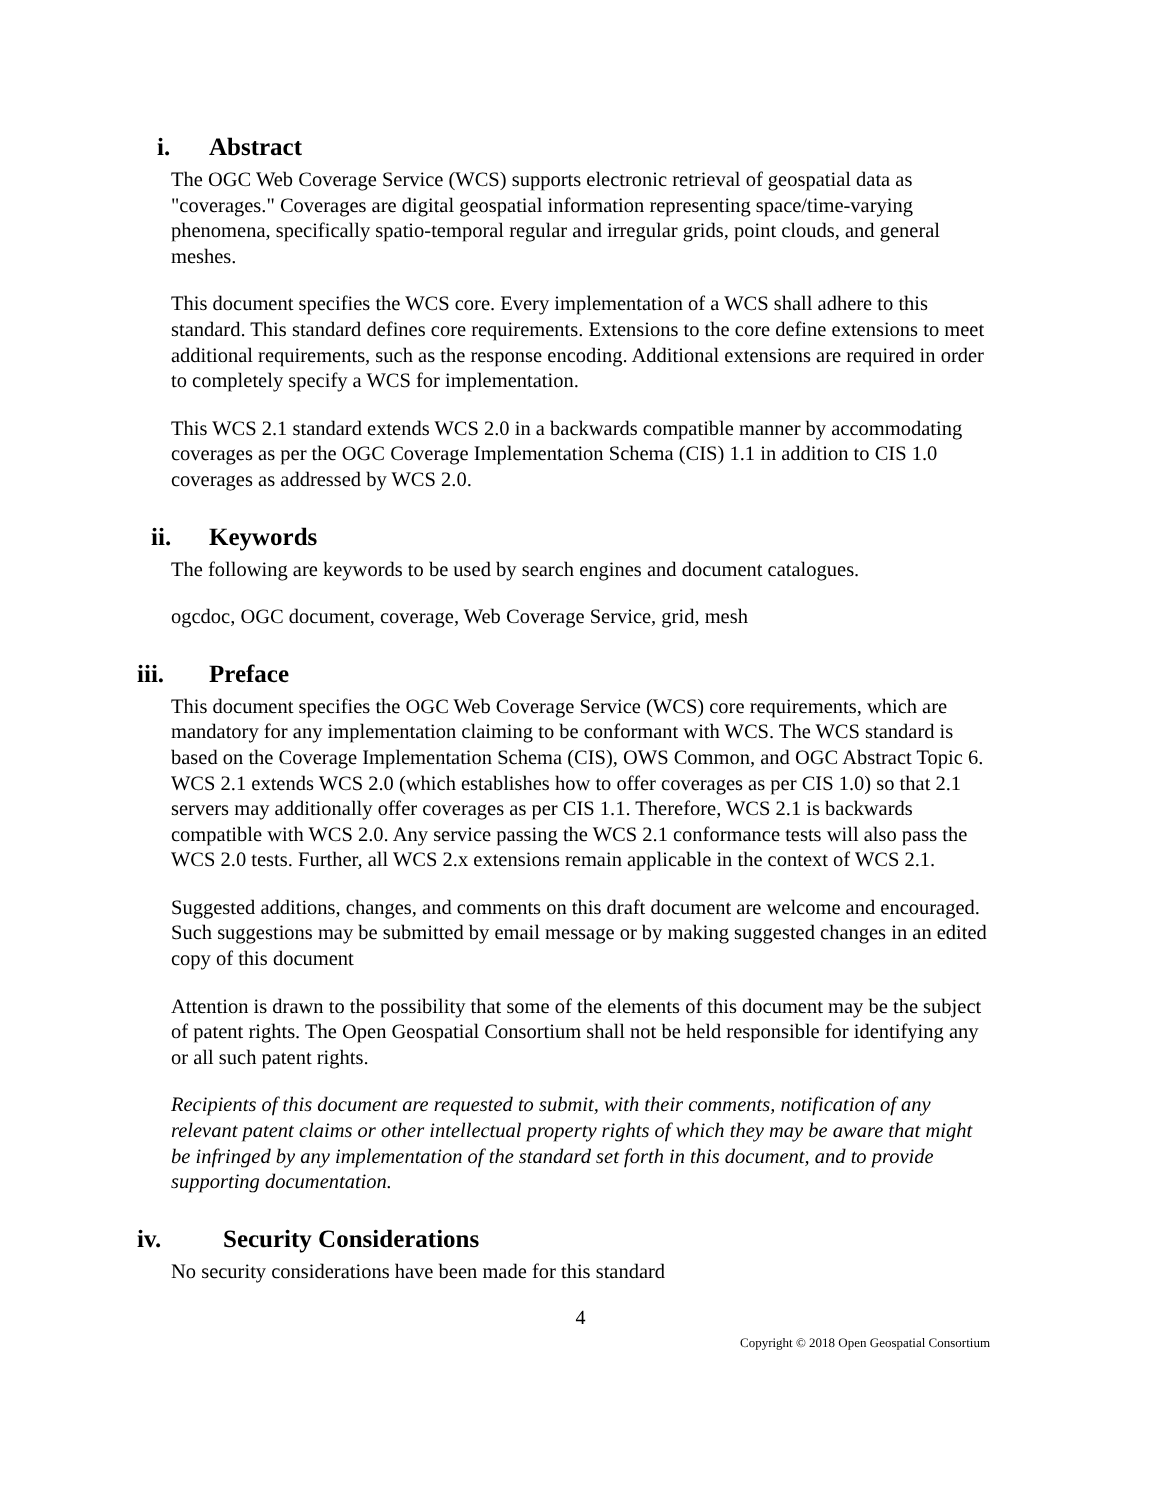i. Abstract
The OGC Web Coverage Service (WCS) supports electronic retrieval of geospatial data as "coverages." Coverages are digital geospatial information representing space/time-varying phenomena, specifically spatio-temporal regular and irregular grids, point clouds, and general meshes.
This document specifies the WCS core. Every implementation of a WCS shall adhere to this standard. This standard defines core requirements. Extensions to the core define extensions to meet additional requirements, such as the response encoding. Additional extensions are required in order to completely specify a WCS for implementation.
This WCS 2.1 standard extends WCS 2.0 in a backwards compatible manner by accommodating coverages as per the OGC Coverage Implementation Schema (CIS) 1.1 in addition to CIS 1.0 coverages as addressed by WCS 2.0.
ii. Keywords
The following are keywords to be used by search engines and document catalogues.
ogcdoc, OGC document, coverage, Web Coverage Service, grid, mesh
iii. Preface
This document specifies the OGC Web Coverage Service (WCS) core requirements, which are mandatory for any implementation claiming to be conformant with WCS. The WCS standard is based on the Coverage Implementation Schema (CIS), OWS Common, and OGC Abstract Topic 6. WCS 2.1 extends WCS 2.0 (which establishes how to offer coverages as per CIS 1.0) so that 2.1 servers may additionally offer coverages as per CIS 1.1. Therefore, WCS 2.1 is backwards compatible with WCS 2.0. Any service passing the WCS 2.1 conformance tests will also pass the WCS 2.0 tests. Further, all WCS 2.x extensions remain applicable in the context of WCS 2.1.
Suggested additions, changes, and comments on this draft document are welcome and encouraged. Such suggestions may be submitted by email message or by making suggested changes in an edited copy of this document
Attention is drawn to the possibility that some of the elements of this document may be the subject of patent rights. The Open Geospatial Consortium shall not be held responsible for identifying any or all such patent rights.
Recipients of this document are requested to submit, with their comments, notification of any relevant patent claims or other intellectual property rights of which they may be aware that might be infringed by any implementation of the standard set forth in this document, and to provide supporting documentation.
iv. Security Considerations
No security considerations have been made for this standard
4
Copyright © 2018 Open Geospatial Consortium